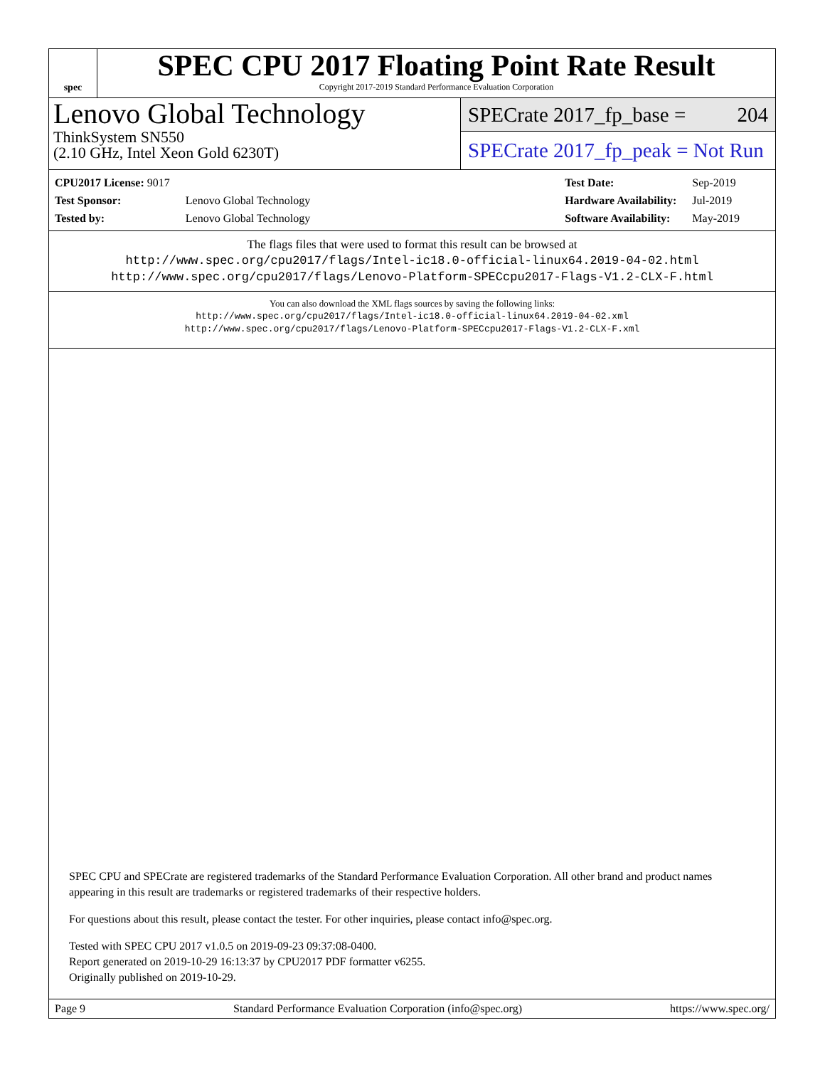spec
SPEC CPU 2017 Floating Point Rate Result
Copyright 2017-2019 Standard Performance Evaluation Corporation
Lenovo Global Technology
ThinkSystem SN550
(2.10 GHz, Intel Xeon Gold 6230T)
SPECrate 2017_fp_base = 204
SPECrate 2017_fp_peak = Not Run
| CPU2017 License: 9017 | |
| Test Sponsor: | Lenovo Global Technology |
| Tested by: | Lenovo Global Technology |
| Test Date: | Sep-2019 |
| Hardware Availability: | Jul-2019 |
| Software Availability: | May-2019 |
The flags files that were used to format this result can be browsed at
http://www.spec.org/cpu2017/flags/Intel-ic18.0-official-linux64.2019-04-02.html
http://www.spec.org/cpu2017/flags/Lenovo-Platform-SPECcpu2017-Flags-V1.2-CLX-F.html
You can also download the XML flags sources by saving the following links:
http://www.spec.org/cpu2017/flags/Intel-ic18.0-official-linux64.2019-04-02.xml
http://www.spec.org/cpu2017/flags/Lenovo-Platform-SPECcpu2017-Flags-V1.2-CLX-F.xml
SPEC CPU and SPECrate are registered trademarks of the Standard Performance Evaluation Corporation. All other brand and product names appearing in this result are trademarks or registered trademarks of their respective holders.
For questions about this result, please contact the tester. For other inquiries, please contact info@spec.org.
Tested with SPEC CPU 2017 v1.0.5 on 2019-09-23 09:37:08-0400.
Report generated on 2019-10-29 16:13:37 by CPU2017 PDF formatter v6255.
Originally published on 2019-10-29.
Page 9 Standard Performance Evaluation Corporation (info@spec.org) https://www.spec.org/